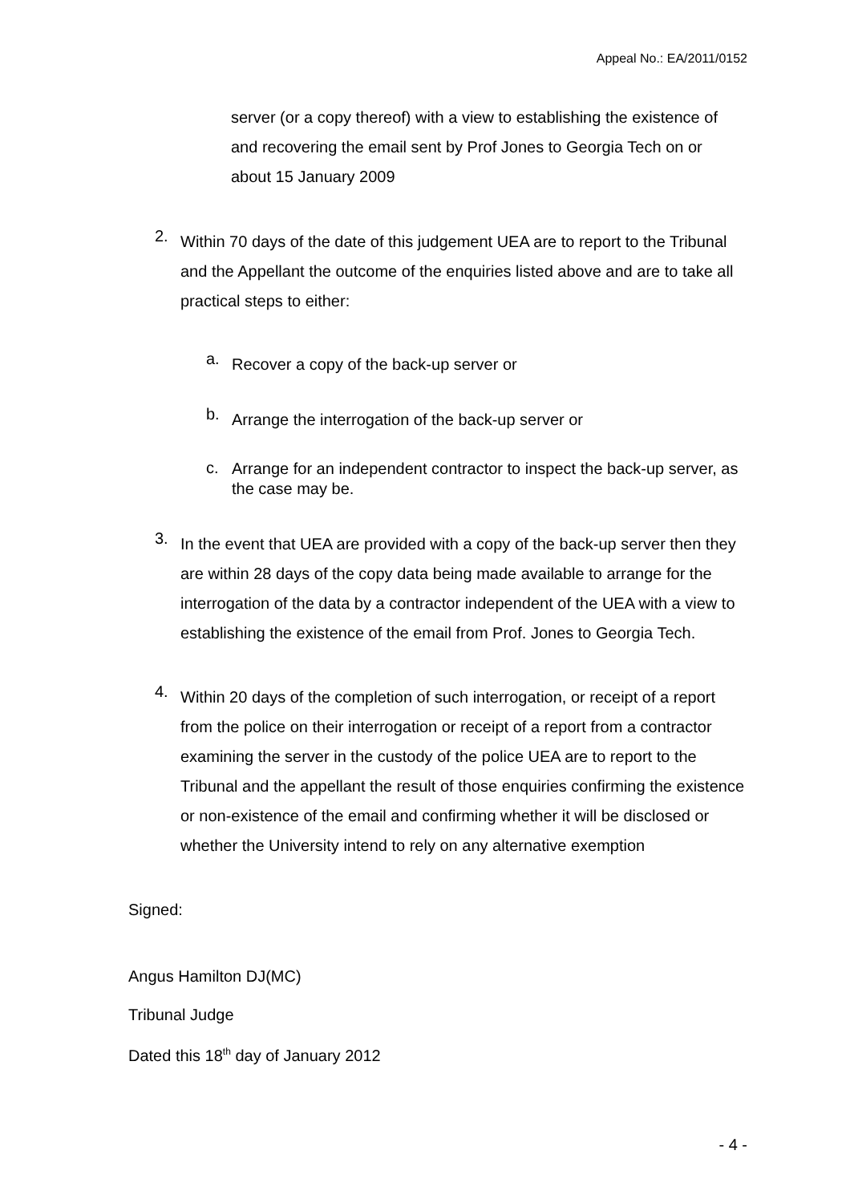Appeal No.: EA/2011/0152
server (or a copy thereof) with a view to establishing the existence of and recovering the email sent by Prof Jones to Georgia Tech on or about 15 January 2009
2.
Within 70 days of the date of this judgement UEA are to report to the Tribunal and the Appellant the outcome of the enquiries listed above and are to take all practical steps to either:
a.
Recover a copy of the back-up server or
b.
Arrange the interrogation of the back-up server or
c.
Arrange for an independent contractor to inspect the back-up server, as the case may be.
3.
In the event that UEA are provided with a copy of the back-up server then they are within 28 days of the copy data being made available to arrange for the interrogation of the data by a contractor independent of the UEA with a view to establishing the existence of the email from Prof. Jones to Georgia Tech.
4.
Within 20 days of the completion of such interrogation, or receipt of a report from the police on their interrogation or receipt of a report from a contractor examining the server in the custody of the police UEA are to report to the Tribunal and the appellant the result of those enquiries confirming the existence or non-existence of the email and confirming whether it will be disclosed or whether the University intend to rely on any alternative exemption
Signed:
Angus Hamilton DJ(MC)
Tribunal Judge
Dated this 18<sup>th</sup> day of January 2012
- 4 -